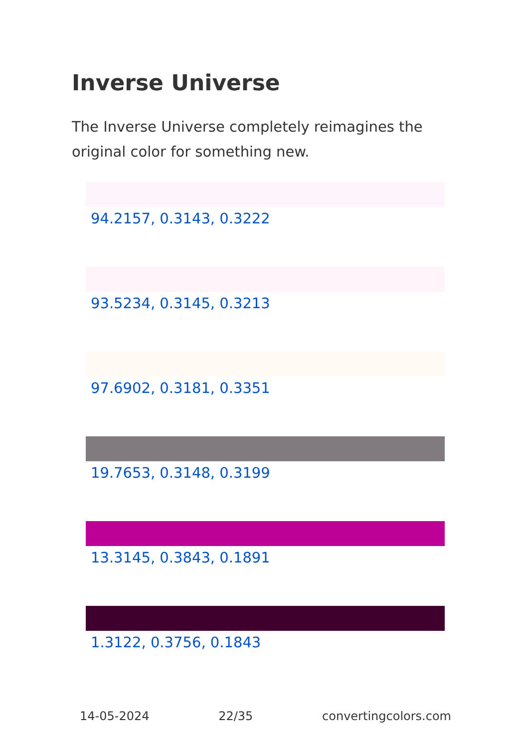Inverse Universe
The Inverse Universe completely reimagines the original color for something new.
94.2157, 0.3143, 0.3222
93.5234, 0.3145, 0.3213
97.6902, 0.3181, 0.3351
19.7653, 0.3148, 0.3199
13.3145, 0.3843, 0.1891
1.3122, 0.3756, 0.1843
14-05-2024 22/35 convertingcolors.com